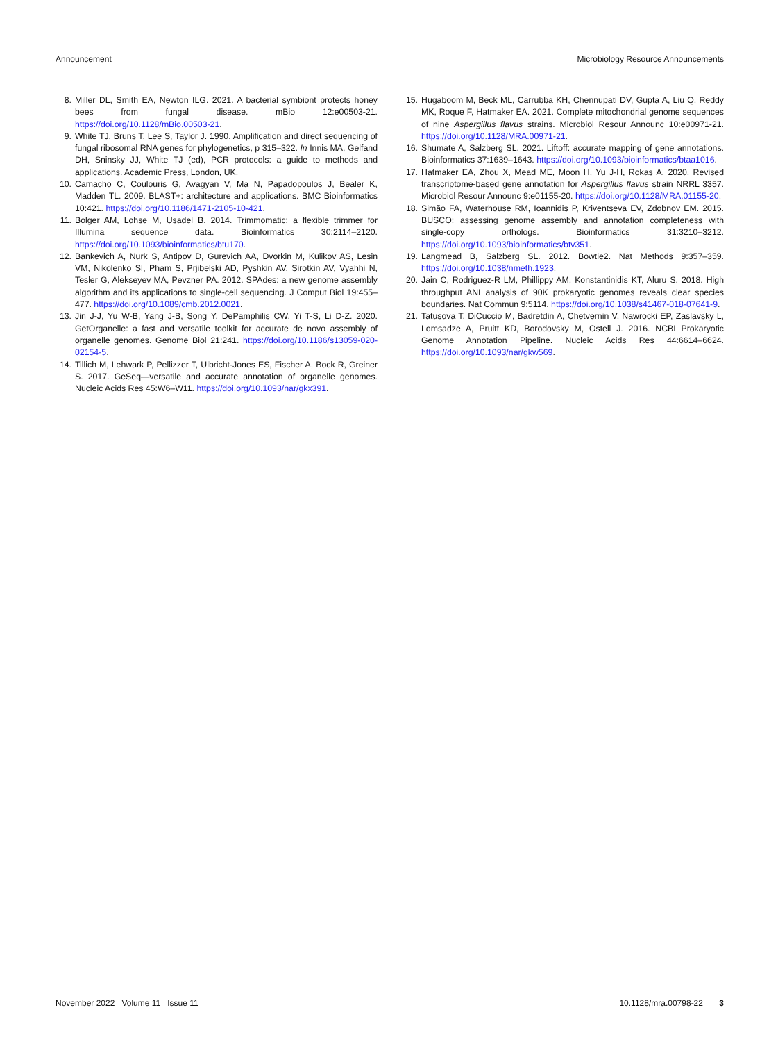Announcement Microbiology Resource Announcements
8. Miller DL, Smith EA, Newton ILG. 2021. A bacterial symbiont protects honey bees from fungal disease. mBio 12:e00503-21. https://doi.org/10.1128/mBio.00503-21.
9. White TJ, Bruns T, Lee S, Taylor J. 1990. Amplification and direct sequencing of fungal ribosomal RNA genes for phylogenetics, p 315–322. In Innis MA, Gelfand DH, Sninsky JJ, White TJ (ed), PCR protocols: a guide to methods and applications. Academic Press, London, UK.
10. Camacho C, Coulouris G, Avagyan V, Ma N, Papadopoulos J, Bealer K, Madden TL. 2009. BLAST+: architecture and applications. BMC Bioinformatics 10:421. https://doi.org/10.1186/1471-2105-10-421.
11. Bolger AM, Lohse M, Usadel B. 2014. Trimmomatic: a flexible trimmer for Illumina sequence data. Bioinformatics 30:2114–2120. https://doi.org/10.1093/bioinformatics/btu170.
12. Bankevich A, Nurk S, Antipov D, Gurevich AA, Dvorkin M, Kulikov AS, Lesin VM, Nikolenko SI, Pham S, Prjibelski AD, Pyshkin AV, Sirotkin AV, Vyahhi N, Tesler G, Alekseyev MA, Pevzner PA. 2012. SPAdes: a new genome assembly algorithm and its applications to single-cell sequencing. J Comput Biol 19:455–477. https://doi.org/10.1089/cmb.2012.0021.
13. Jin J-J, Yu W-B, Yang J-B, Song Y, DePamphilis CW, Yi T-S, Li D-Z. 2020. GetOrganelle: a fast and versatile toolkit for accurate de novo assembly of organelle genomes. Genome Biol 21:241. https://doi.org/10.1186/s13059-020-02154-5.
14. Tillich M, Lehwark P, Pellizzer T, Ulbricht-Jones ES, Fischer A, Bock R, Greiner S. 2017. GeSeq—versatile and accurate annotation of organelle genomes. Nucleic Acids Res 45:W6–W11. https://doi.org/10.1093/nar/gkx391.
15. Hugaboom M, Beck ML, Carrubba KH, Chennupati DV, Gupta A, Liu Q, Reddy MK, Roque F, Hatmaker EA. 2021. Complete mitochondrial genome sequences of nine Aspergillus flavus strains. Microbiol Resour Announc 10:e00971-21. https://doi.org/10.1128/MRA.00971-21.
16. Shumate A, Salzberg SL. 2021. Liftoff: accurate mapping of gene annotations. Bioinformatics 37:1639–1643. https://doi.org/10.1093/bioinformatics/btaa1016.
17. Hatmaker EA, Zhou X, Mead ME, Moon H, Yu J-H, Rokas A. 2020. Revised transcriptome-based gene annotation for Aspergillus flavus strain NRRL 3357. Microbiol Resour Announc 9:e01155-20. https://doi.org/10.1128/MRA.01155-20.
18. Simão FA, Waterhouse RM, Ioannidis P, Kriventseva EV, Zdobnov EM. 2015. BUSCO: assessing genome assembly and annotation completeness with single-copy orthologs. Bioinformatics 31:3210–3212. https://doi.org/10.1093/bioinformatics/btv351.
19. Langmead B, Salzberg SL. 2012. Bowtie2. Nat Methods 9:357–359. https://doi.org/10.1038/nmeth.1923.
20. Jain C, Rodriguez-R LM, Phillippy AM, Konstantinidis KT, Aluru S. 2018. High throughput ANI analysis of 90K prokaryotic genomes reveals clear species boundaries. Nat Commun 9:5114. https://doi.org/10.1038/s41467-018-07641-9.
21. Tatusova T, DiCuccio M, Badretdin A, Chetvernin V, Nawrocki EP, Zaslavsky L, Lomsadze A, Pruitt KD, Borodovsky M, Ostell J. 2016. NCBI Prokaryotic Genome Annotation Pipeline. Nucleic Acids Res 44:6614–6624. https://doi.org/10.1093/nar/gkw569.
November 2022 Volume 11 Issue 11 10.1128/mra.00798-22 3